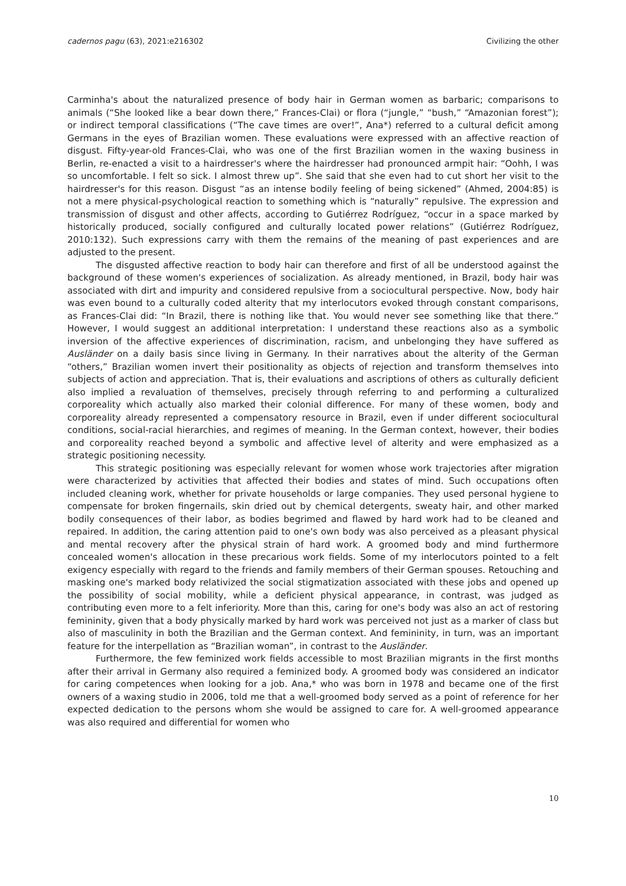cadernos pagu (63), 2021:e216302 Civilizing the other
Carminha's about the naturalized presence of body hair in German women as barbaric; comparisons to animals (“She looked like a bear down there,” Frances-Clai) or flora (“jungle,” “bush,” “Amazonian forest”); or indirect temporal classifications (“The cave times are over!”, Ana*) referred to a cultural deficit among Germans in the eyes of Brazilian women. These evaluations were expressed with an affective reaction of disgust. Fifty-year-old Frances-Clai, who was one of the first Brazilian women in the waxing business in Berlin, re-enacted a visit to a hairdresser's where the hairdresser had pronounced armpit hair: “Oohh, I was so uncomfortable. I felt so sick. I almost threw up”. She said that she even had to cut short her visit to the hairdresser's for this reason. Disgust “as an intense bodily feeling of being sickened” (Ahmed, 2004:85) is not a mere physical-psychological reaction to something which is “naturally” repulsive. The expression and transmission of disgust and other affects, according to Gutiérrez Rodríguez, “occur in a space marked by historically produced, socially configured and culturally located power relations” (Gutiérrez Rodríguez, 2010:132). Such expressions carry with them the remains of the meaning of past experiences and are adjusted to the present.
The disgusted affective reaction to body hair can therefore and first of all be understood against the background of these women's experiences of socialization. As already mentioned, in Brazil, body hair was associated with dirt and impurity and considered repulsive from a sociocultural perspective. Now, body hair was even bound to a culturally coded alterity that my interlocutors evoked through constant comparisons, as Frances-Clai did: “In Brazil, there is nothing like that. You would never see something like that there.” However, I would suggest an additional interpretation: I understand these reactions also as a symbolic inversion of the affective experiences of discrimination, racism, and unbelonging they have suffered as Ausländer on a daily basis since living in Germany. In their narratives about the alterity of the German “others,” Brazilian women invert their positionality as objects of rejection and transform themselves into subjects of action and appreciation. That is, their evaluations and ascriptions of others as culturally deficient also implied a revaluation of themselves, precisely through referring to and performing a culturalized corporeality which actually also marked their colonial difference. For many of these women, body and corporeality already represented a compensatory resource in Brazil, even if under different sociocultural conditions, social-racial hierarchies, and regimes of meaning. In the German context, however, their bodies and corporeality reached beyond a symbolic and affective level of alterity and were emphasized as a strategic positioning necessity.
This strategic positioning was especially relevant for women whose work trajectories after migration were characterized by activities that affected their bodies and states of mind. Such occupations often included cleaning work, whether for private households or large companies. They used personal hygiene to compensate for broken fingernails, skin dried out by chemical detergents, sweaty hair, and other marked bodily consequences of their labor, as bodies begrimed and flawed by hard work had to be cleaned and repaired. In addition, the caring attention paid to one's own body was also perceived as a pleasant physical and mental recovery after the physical strain of hard work. A groomed body and mind furthermore concealed women's allocation in these precarious work fields. Some of my interlocutors pointed to a felt exigency especially with regard to the friends and family members of their German spouses. Retouching and masking one's marked body relativized the social stigmatization associated with these jobs and opened up the possibility of social mobility, while a deficient physical appearance, in contrast, was judged as contributing even more to a felt inferiority. More than this, caring for one's body was also an act of restoring femininity, given that a body physically marked by hard work was perceived not just as a marker of class but also of masculinity in both the Brazilian and the German context. And femininity, in turn, was an important feature for the interpellation as “Brazilian woman”, in contrast to the Ausländer.
Furthermore, the few feminized work fields accessible to most Brazilian migrants in the first months after their arrival in Germany also required a feminized body. A groomed body was considered an indicator for caring competences when looking for a job. Ana,* who was born in 1978 and became one of the first owners of a waxing studio in 2006, told me that a well-groomed body served as a point of reference for her expected dedication to the persons whom she would be assigned to care for. A well-groomed appearance was also required and differential for women who
10